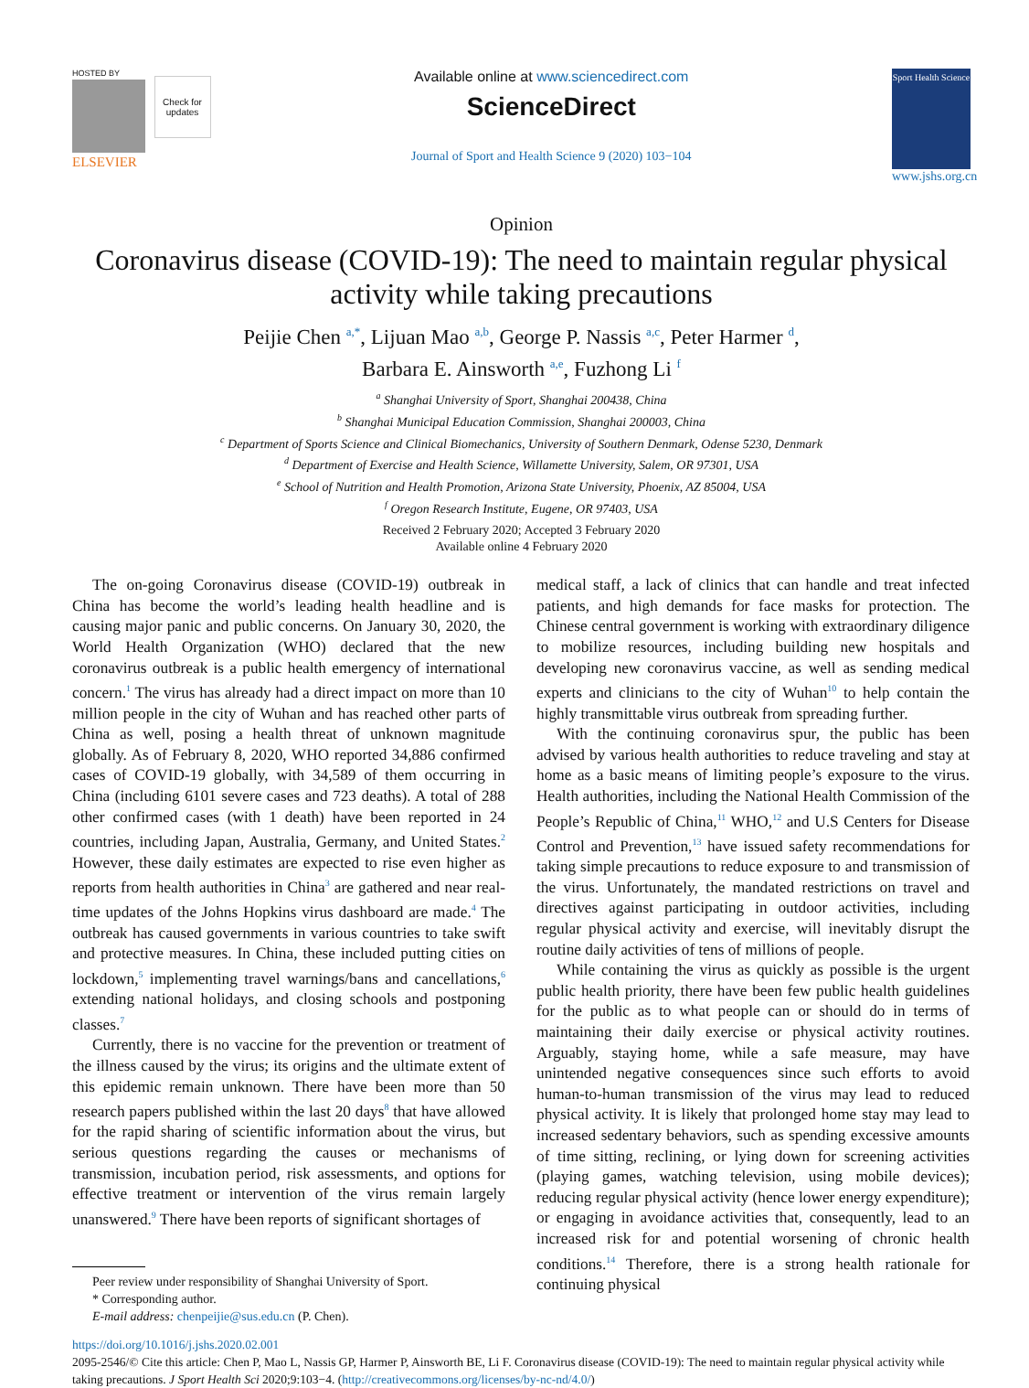HOSTED BY
ELSEVIER
Check for updates
Available online at www.sciencedirect.com
ScienceDirect
Journal of Sport and Health Science 9 (2020) 103−104
Sport Health Science
www.jshs.org.cn
Opinion
Coronavirus disease (COVID-19): The need to maintain regular physical
activity while taking precautions
Peijie Chen <sup>a,*</sup>, Lijuan Mao <sup>a,b</sup>, George P. Nassis <sup>a,c</sup>, Peter Harmer <sup>d</sup>,
Barbara E. Ainsworth <sup>a,e</sup>, Fuzhong Li <sup>f</sup>
<sup>a</sup> Shanghai University of Sport, Shanghai 200438, China
<sup>b</sup> Shanghai Municipal Education Commission, Shanghai 200003, China
<sup>c</sup> Department of Sports Science and Clinical Biomechanics, University of Southern Denmark, Odense 5230, Denmark
<sup>d</sup> Department of Exercise and Health Science, Willamette University, Salem, OR 97301, USA
<sup>e</sup> School of Nutrition and Health Promotion, Arizona State University, Phoenix, AZ 85004, USA
<sup>f</sup> Oregon Research Institute, Eugene, OR 97403, USA
Received 2 February 2020; Accepted 3 February 2020
Available online 4 February 2020
The on-going Coronavirus disease (COVID-19) outbreak in China has become the world’s leading health headline and is causing major panic and public concerns. On January 30, 2020, the World Health Organization (WHO) declared that the new coronavirus outbreak is a public health emergency of international concern.<sup>1</sup> The virus has already had a direct impact on more than 10 million people in the city of Wuhan and has reached other parts of China as well, posing a health threat of unknown magnitude globally. As of February 8, 2020, WHO reported 34,886 confirmed cases of COVID-19 globally, with 34,589 of them occurring in China (including 6101 severe cases and 723 deaths). A total of 288 other confirmed cases (with 1 death) have been reported in 24 countries, including Japan, Australia, Germany, and United States.<sup>2</sup> However, these daily estimates are expected to rise even higher as reports from health authorities in China<sup>3</sup> are gathered and near real-time updates of the Johns Hopkins virus dashboard are made.<sup>4</sup> The outbreak has caused governments in various countries to take swift and protective measures. In China, these included putting cities on lockdown,<sup>5</sup> implementing travel warnings/bans and cancellations,<sup>6</sup> extending national holidays, and closing schools and postponing classes.<sup>7</sup>
Currently, there is no vaccine for the prevention or treatment of the illness caused by the virus; its origins and the ultimate extent of this epidemic remain unknown. There have been more than 50 research papers published within the last 20 days<sup>8</sup> that have allowed for the rapid sharing of scientific information about the virus, but serious questions regarding the causes or mechanisms of transmission, incubation period, risk assessments, and options for effective treatment or intervention of the virus remain largely unanswered.<sup>9</sup> There have been reports of significant shortages of
Peer review under responsibility of Shanghai University of Sport.
* Corresponding author.
E-mail address: chenpeijie@sus.edu.cn (P. Chen).
medical staff, a lack of clinics that can handle and treat infected patients, and high demands for face masks for protection. The Chinese central government is working with extraordinary diligence to mobilize resources, including building new hospitals and developing new coronavirus vaccine, as well as sending medical experts and clinicians to the city of Wuhan<sup>10</sup> to help contain the highly transmittable virus outbreak from spreading further.
With the continuing coronavirus spur, the public has been advised by various health authorities to reduce traveling and stay at home as a basic means of limiting people’s exposure to the virus. Health authorities, including the National Health Commission of the People’s Republic of China,<sup>11</sup> WHO,<sup>12</sup> and U.S Centers for Disease Control and Prevention,<sup>13</sup> have issued safety recommendations for taking simple precautions to reduce exposure to and transmission of the virus. Unfortunately, the mandated restrictions on travel and directives against participating in outdoor activities, including regular physical activity and exercise, will inevitably disrupt the routine daily activities of tens of millions of people.
While containing the virus as quickly as possible is the urgent public health priority, there have been few public health guidelines for the public as to what people can or should do in terms of maintaining their daily exercise or physical activity routines. Arguably, staying home, while a safe measure, may have unintended negative consequences since such efforts to avoid human-to-human transmission of the virus may lead to reduced physical activity. It is likely that prolonged home stay may lead to increased sedentary behaviors, such as spending excessive amounts of time sitting, reclining, or lying down for screening activities (playing games, watching television, using mobile devices); reducing regular physical activity (hence lower energy expenditure); or engaging in avoidance activities that, consequently, lead to an increased risk for and potential worsening of chronic health conditions.<sup>14</sup> Therefore, there is a strong health rationale for continuing physical
https://doi.org/10.1016/j.jshs.2020.02.001
2095-2546/© Cite this article: Chen P, Mao L, Nassis GP, Harmer P, Ainsworth BE, Li F. Coronavirus disease (COVID-19): The need to maintain regular physical activity while taking precautions. J Sport Health Sci 2020;9:103−4. (http://creativecommons.org/licenses/by-nc-nd/4.0/)